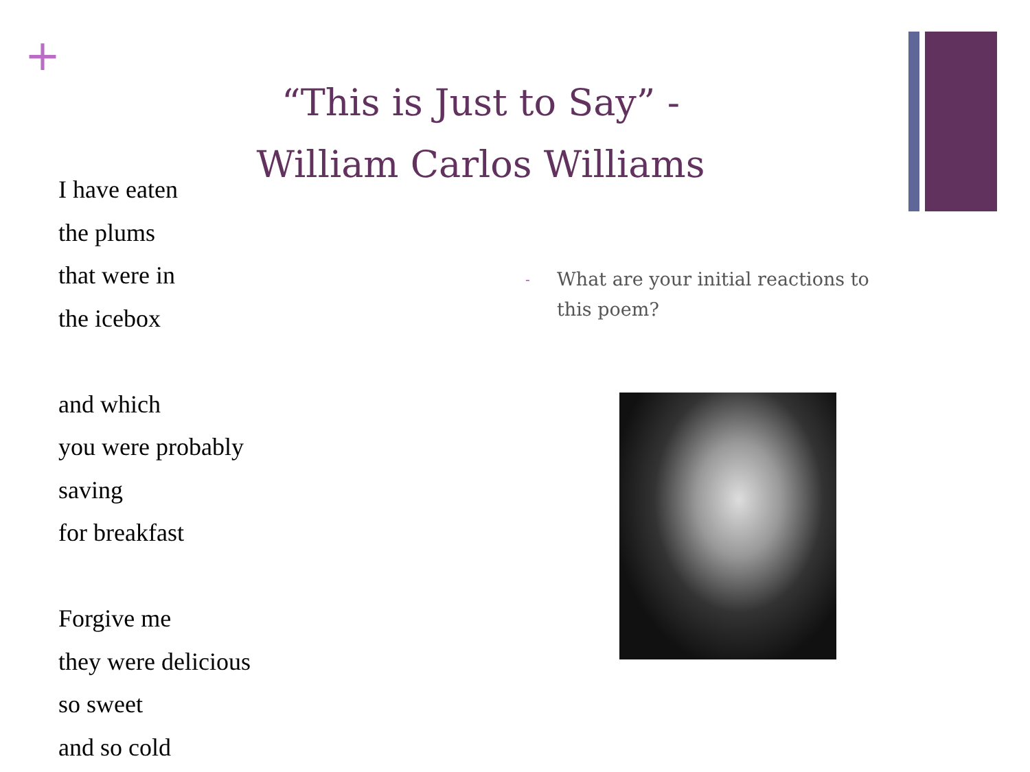+
“This is Just to Say” -
William Carlos Williams
I have eaten
the plums
that were in
the icebox
and which
you were probably
saving
for breakfast
Forgive me
they were delicious
so sweet
and so cold
-
What are your initial reactions to this poem?